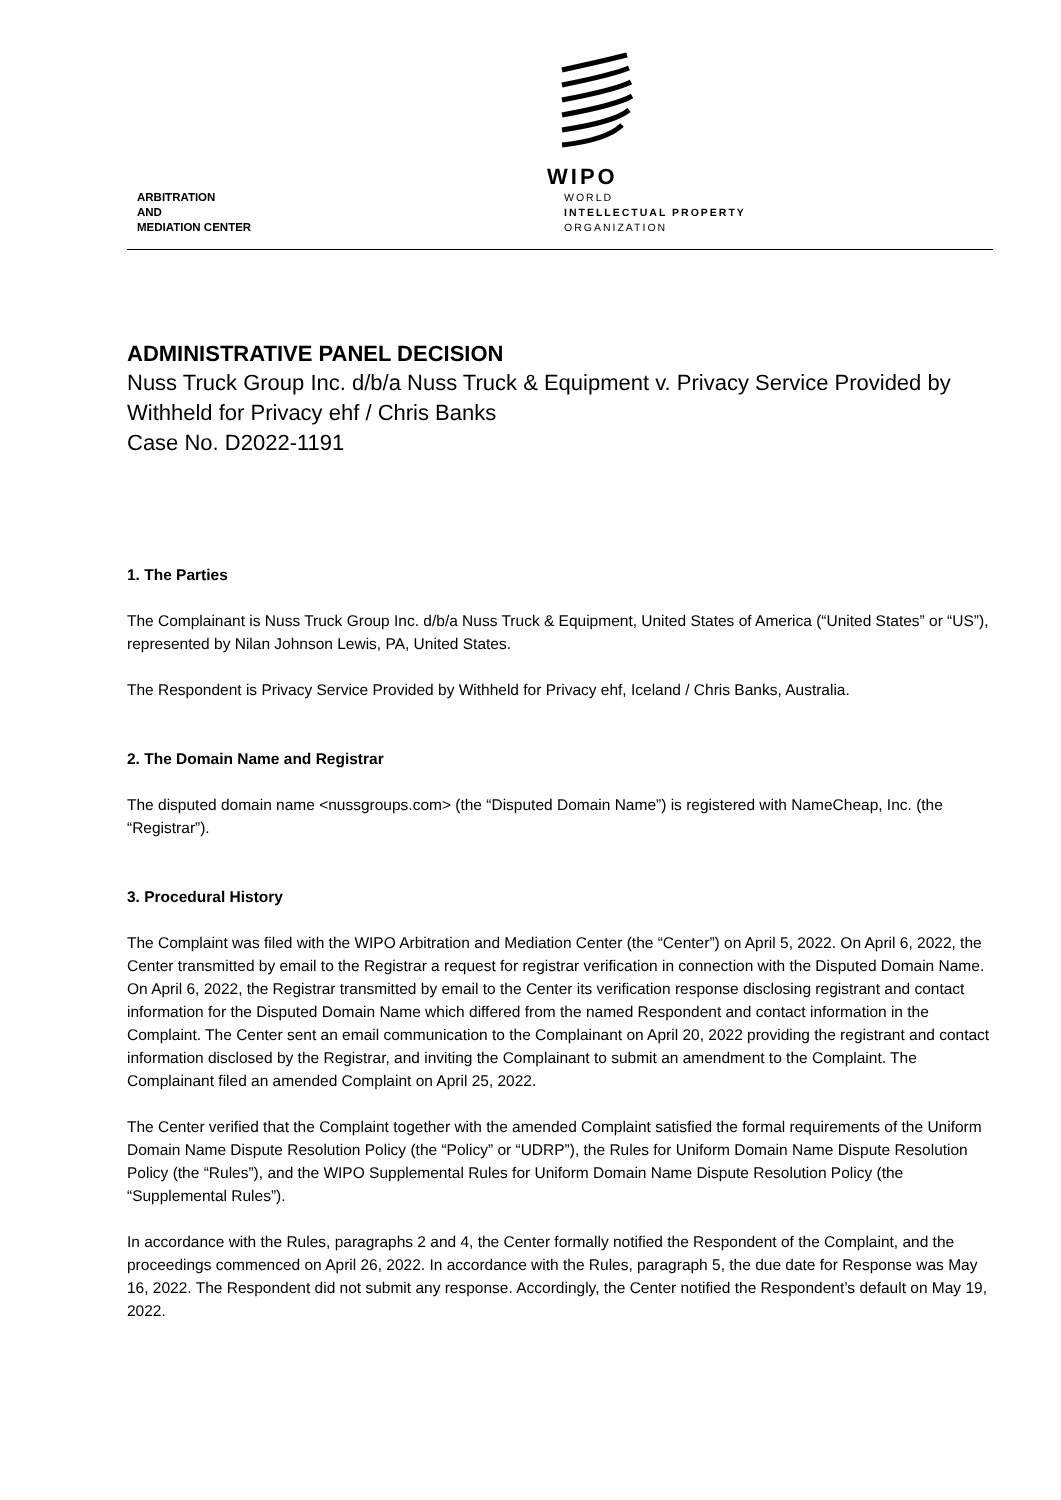ARBITRATION
AND
MEDIATION CENTER
WIPO
WORLD
INTELLECTUAL PROPERTY
ORGANIZATION
ADMINISTRATIVE PANEL DECISION
Nuss Truck Group Inc. d/b/a Nuss Truck & Equipment v. Privacy Service Provided by Withheld for Privacy ehf / Chris Banks
Case No. D2022-1191
1. The Parties
The Complainant is Nuss Truck Group Inc. d/b/a Nuss Truck & Equipment, United States of America (“United States” or “US”), represented by Nilan Johnson Lewis, PA, United States.
The Respondent is Privacy Service Provided by Withheld for Privacy ehf, Iceland / Chris Banks, Australia.
2. The Domain Name and Registrar
The disputed domain name <nussgroups.com> (the “Disputed Domain Name”) is registered with NameCheap, Inc. (the “Registrar”).
3. Procedural History
The Complaint was filed with the WIPO Arbitration and Mediation Center (the “Center”) on April 5, 2022. On April 6, 2022, the Center transmitted by email to the Registrar a request for registrar verification in connection with the Disputed Domain Name. On April 6, 2022, the Registrar transmitted by email to the Center its verification response disclosing registrant and contact information for the Disputed Domain Name which differed from the named Respondent and contact information in the Complaint. The Center sent an email communication to the Complainant on April 20, 2022 providing the registrant and contact information disclosed by the Registrar, and inviting the Complainant to submit an amendment to the Complaint. The Complainant filed an amended Complaint on April 25, 2022.
The Center verified that the Complaint together with the amended Complaint satisfied the formal requirements of the Uniform Domain Name Dispute Resolution Policy (the “Policy” or “UDRP”), the Rules for Uniform Domain Name Dispute Resolution Policy (the “Rules”), and the WIPO Supplemental Rules for Uniform Domain Name Dispute Resolution Policy (the “Supplemental Rules”).
In accordance with the Rules, paragraphs 2 and 4, the Center formally notified the Respondent of the Complaint, and the proceedings commenced on April 26, 2022. In accordance with the Rules, paragraph 5, the due date for Response was May 16, 2022. The Respondent did not submit any response. Accordingly, the Center notified the Respondent’s default on May 19, 2022.